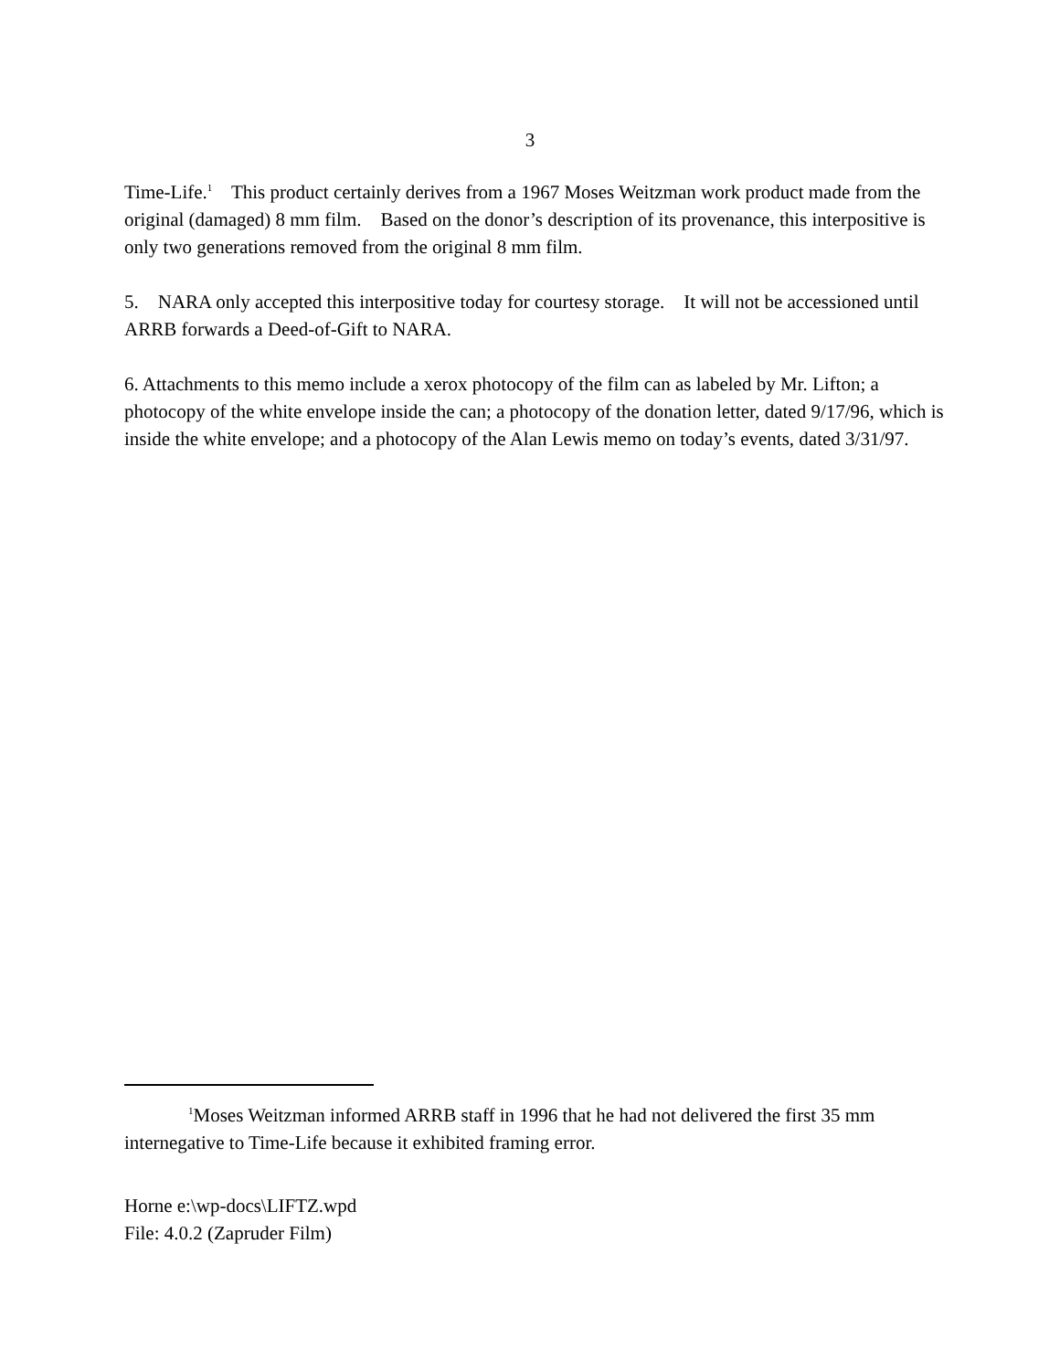3
Time-Life.<sup>1</sup> This product certainly derives from a 1967 Moses Weitzman work product made from the original (damaged) 8 mm film. Based on the donor’s description of its provenance, this interpositive is only two generations removed from the original 8 mm film.
5. NARA only accepted this interpositive today for courtesy storage. It will not be accessioned until ARRB forwards a Deed-of-Gift to NARA.
6. Attachments to this memo include a xerox photocopy of the film can as labeled by Mr. Lifton; a photocopy of the white envelope inside the can; a photocopy of the donation letter, dated 9/17/96, which is inside the white envelope; and a photocopy of the Alan Lewis memo on today’s events, dated 3/31/97.
<sup>1</sup> Moses Weitzman informed ARRB staff in 1996 that he had not delivered the first 35 mm internegative to Time-Life because it exhibited framing error.
Horne e:\wp-docs\LIFTZ.wpd
File: 4.0.2 (Zapruder Film)